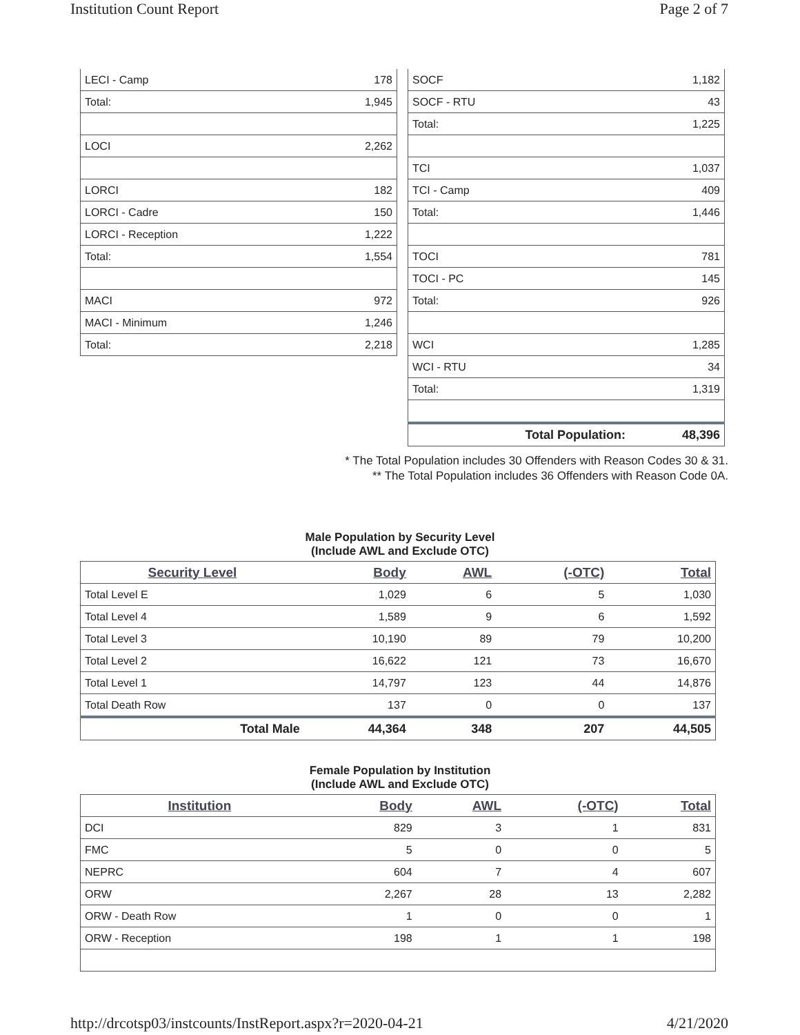Institution Count Report Page 2 of 7
| LECI - Camp | 178 |
| Total: | 1,945 |
| LOCI | 2,262 |
| LORCI | 182 |
| LORCI - Cadre | 150 |
| LORCI - Reception | 1,222 |
| Total: | 1,554 |
| MACI | 972 |
| MACI - Minimum | 1,246 |
| Total: | 2,218 |
| SOCF | 1,182 |
| SOCF - RTU | 43 |
| Total: | 1,225 |
| TCI | 1,037 |
| TCI - Camp | 409 |
| Total: | 1,446 |
| TOCI | 781 |
| TOCI - PC | 145 |
| Total: | 926 |
| WCI | 1,285 |
| WCI - RTU | 34 |
| Total: | 1,319 |
| Total Population: | 48,396 |
* The Total Population includes 30 Offenders with Reason Codes 30 & 31.
** The Total Population includes 36 Offenders with Reason Code 0A.
Male Population by Security Level
(Include AWL and Exclude OTC)
| Security Level | Body | AWL | (-OTC) | Total |
| --- | --- | --- | --- | --- |
| Total Level E | 1,029 | 6 | 5 | 1,030 |
| Total Level 4 | 1,589 | 9 | 6 | 1,592 |
| Total Level 3 | 10,190 | 89 | 79 | 10,200 |
| Total Level 2 | 16,622 | 121 | 73 | 16,670 |
| Total Level 1 | 14,797 | 123 | 44 | 14,876 |
| Total Death Row | 137 | 0 | 0 | 137 |
| Total Male | 44,364 | 348 | 207 | 44,505 |
Female Population by Institution
(Include AWL and Exclude OTC)
| Institution | Body | AWL | (-OTC) | Total |
| --- | --- | --- | --- | --- |
| DCI | 829 | 3 | 1 | 831 |
| FMC | 5 | 0 | 0 | 5 |
| NEPRC | 604 | 7 | 4 | 607 |
| ORW | 2,267 | 28 | 13 | 2,282 |
| ORW - Death Row | 1 | 0 | 0 | 1 |
| ORW - Reception | 198 | 1 | 1 | 198 |
http://drcotsp03/instcounts/InstReport.aspx?r=2020-04-21 4/21/2020